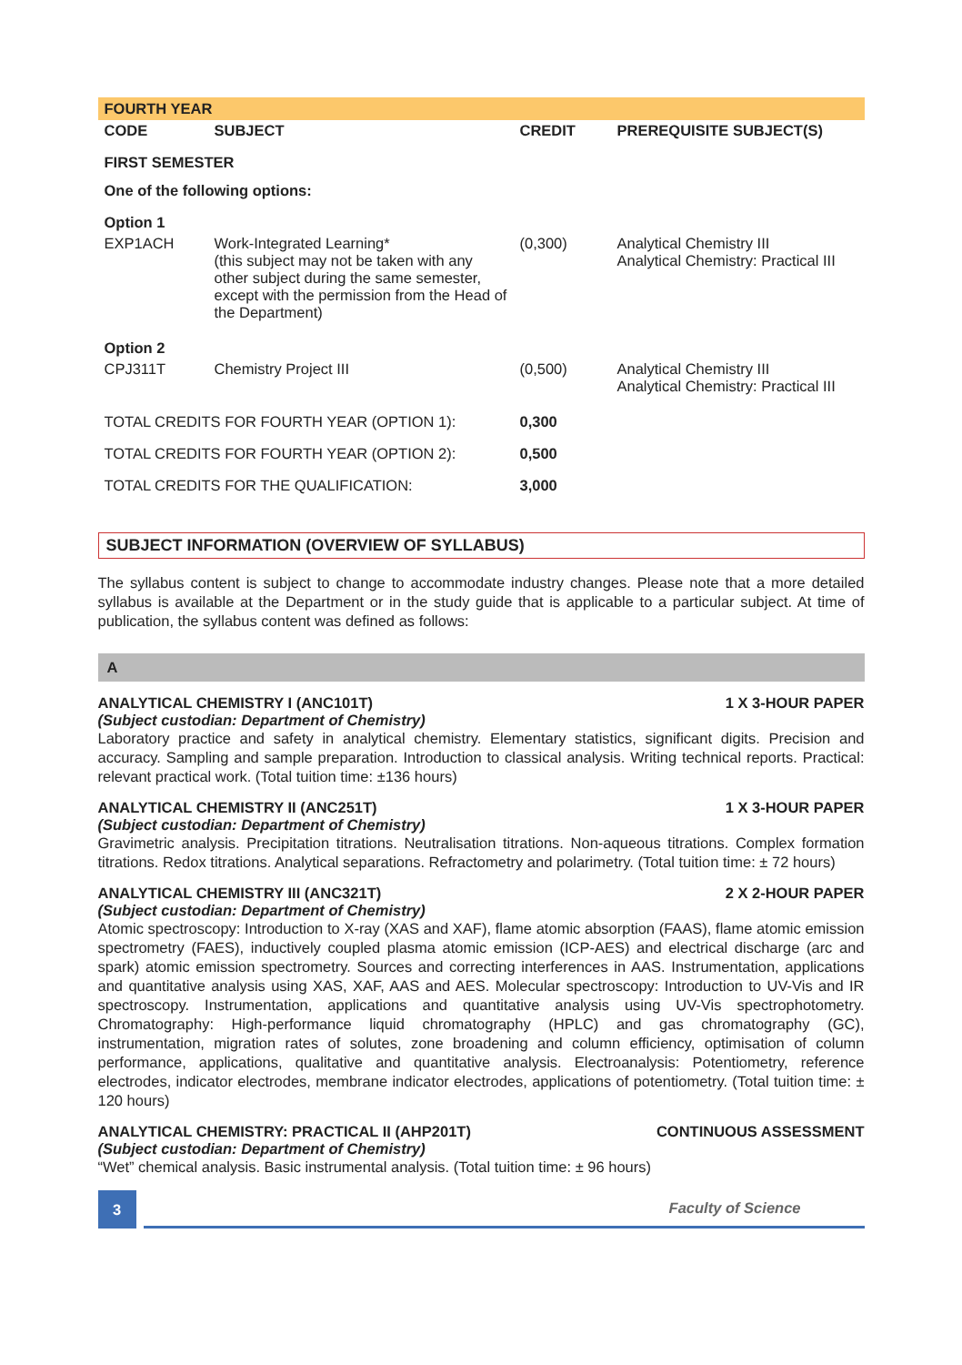FOURTH YEAR
| CODE | SUBJECT | CREDIT | PREREQUISITE SUBJECT(S) |
| --- | --- | --- | --- |
| FIRST SEMESTER | | | |
| One of the following options: | | | |
| Option 1 | | | |
| EXP1ACH | Work-Integrated Learning* (this subject may not be taken with any other subject during the same semester, except with the permission from the Head of the Department) | (0,300) | Analytical Chemistry III Analytical Chemistry: Practical III |
| Option 2 | | | |
| CPJ311T | Chemistry Project III | (0,500) | Analytical Chemistry III Analytical Chemistry: Practical III |
| TOTAL CREDITS FOR FOURTH YEAR (OPTION 1): | | 0,300 | |
| TOTAL CREDITS FOR FOURTH YEAR (OPTION 2): | | 0,500 | |
| TOTAL CREDITS FOR THE QUALIFICATION: | | 3,000 | |
SUBJECT INFORMATION (OVERVIEW OF SYLLABUS)
The syllabus content is subject to change to accommodate industry changes. Please note that a more detailed syllabus is available at the Department or in the study guide that is applicable to a particular subject. At time of publication, the syllabus content was defined as follows:
A
ANALYTICAL CHEMISTRY I (ANC101T) 1 X 3-HOUR PAPER
(Subject custodian: Department of Chemistry)
Laboratory practice and safety in analytical chemistry. Elementary statistics, significant digits. Precision and accuracy. Sampling and sample preparation. Introduction to classical analysis. Writing technical reports. Practical: relevant practical work. (Total tuition time: ±136 hours)
ANALYTICAL CHEMISTRY II (ANC251T) 1 X 3-HOUR PAPER
(Subject custodian: Department of Chemistry)
Gravimetric analysis. Precipitation titrations. Neutralisation titrations. Non-aqueous titrations. Complex formation titrations. Redox titrations. Analytical separations. Refractometry and polarimetry. (Total tuition time: ± 72 hours)
ANALYTICAL CHEMISTRY III (ANC321T) 2 X 2-HOUR PAPER
(Subject custodian: Department of Chemistry)
Atomic spectroscopy: Introduction to X-ray (XAS and XAF), flame atomic absorption (FAAS), flame atomic emission spectrometry (FAES), inductively coupled plasma atomic emission (ICP-AES) and electrical discharge (arc and spark) atomic emission spectrometry. Sources and correcting interferences in AAS. Instrumentation, applications and quantitative analysis using XAS, XAF, AAS and AES. Molecular spectroscopy: Introduction to UV-Vis and IR spectroscopy. Instrumentation, applications and quantitative analysis using UV-Vis spectrophotometry. Chromatography: High-performance liquid chromatography (HPLC) and gas chromatography (GC), instrumentation, migration rates of solutes, zone broadening and column efficiency, optimisation of column performance, applications, qualitative and quantitative analysis. Electroanalysis: Potentiometry, reference electrodes, indicator electrodes, membrane indicator electrodes, applications of potentiometry. (Total tuition time: ± 120 hours)
ANALYTICAL CHEMISTRY: PRACTICAL II (AHP201T) CONTINUOUS ASSESSMENT
(Subject custodian: Department of Chemistry)
“Wet” chemical analysis. Basic instrumental analysis. (Total tuition time: ± 96 hours)
3
Faculty of Science